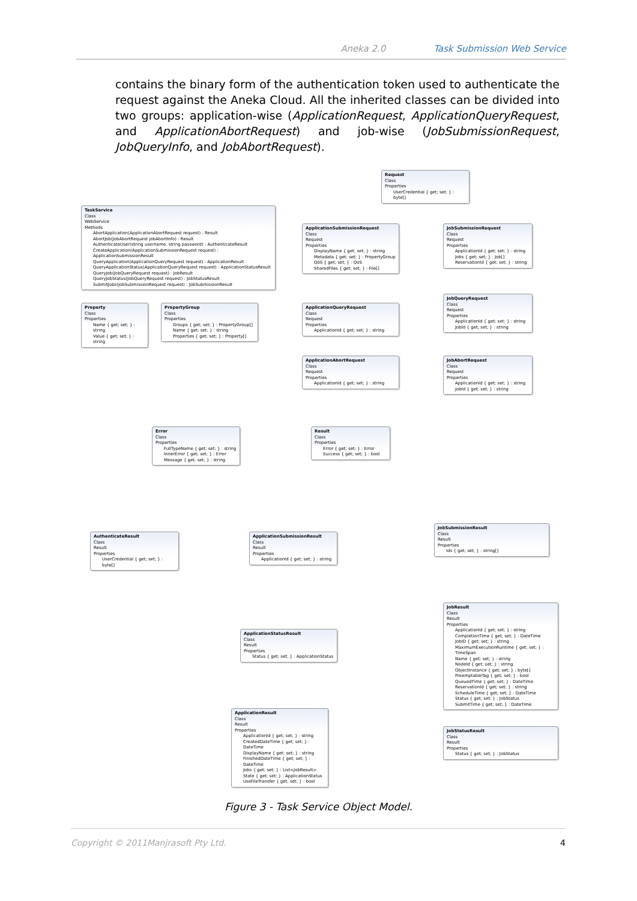Aneka 2.0 Task Submission Web Service
contains the binary form of the authentication token used to authenticate the request against the Aneka Cloud. All the inherited classes can be divided into two groups: application-wise (ApplicationRequest, ApplicationQueryRequest, and ApplicationAbortRequest) and job-wise (JobSubmissionRequest, JobQueryInfo, and JobAbortRequest).
Request
Class
Properties
UserCredential { get; set; } : byte[]
TaskService
Class
WebService
Methods
AbortApplication(ApplicationAbortRequest request) : Result
AbortJob(JobAbortRequest jobAbortInfo) : Result
AuthenticateUser(string username, string password) : AuthenticateResult
CreateApplication(ApplicationSubmissionRequest request) : ApplicationSubmissionResult
QueryApplication(ApplicationQueryRequest request) : ApplicationResult
QueryApplicationStatus(ApplicationQueryRequest request) : ApplicationStatusResult
QueryJob(JobQueryRequest request) : JobResult
QueryJobStatus(JobQueryRequest request) : JobStatusResult
SubmitJobs(JobSubmissionRequest request) : JobSubmissionResult
ApplicationSubmissionRequest
Class
Request
Properties
DisplayName { get; set; } : string
Metadata { get; set; } : PropertyGroup
QoS { get; set; } : QoS
SharedFiles { get; set; } : File[]
JobSubmissionRequest
Class
Request
Properties
ApplicationId { get; set; } : string
Jobs { get; set; } : Job[]
ReservationId { get; set; } : string
Property
Class
Properties
Name { get; set; } : string
Value { get; set; } : string
PropertyGroup
Class
Properties
Groups { get; set; } : PropertyGroup[]
Name { get; set; } : string
Properties { get; set; } : Property[]
ApplicationQueryRequest
Class
Request
Properties
ApplicationId { get; set; } : string
JobQueryRequest
Class
Request
Properties
ApplicationId { get; set; } : string
JobId { get; set; } : string
ApplicationAbortRequest
Class
Request
Properties
ApplicationId { get; set; } : string
JobAbortRequest
Class
Request
Properties
ApplicationId { get; set; } : string
JobId { get; set; } : string
Error
Class
Properties
FullTypeName { get; set; } : string
InnerError { get; set; } : Error
Message { get; set; } : string
Result
Class
Properties
Error { get; set; } : Error
Success { get; set; } : bool
AuthenticateResult
Class
Result
Properties
UserCredential { get; set; } : byte[]
ApplicationSubmissionResult
Class
Result
Properties
ApplicationId { get; set; } : string
JobSubmissionResult
Class
Result
Properties
Ids { get; set; } : string[]
JobResult
Class
Result
Properties
ApplicationId { get; set; } : string
CompletionTime { get; set; } : DateTime
JobID { get; set; } : string
MaximumExecutionRuntime { get; set; } : TimeSpan
Name { get; set; } : string
NodeId { get; set; } : string
ObjectInstance { get; set; } : byte[]
PreemptableTag { get; set; } : bool
QueuedTime { get; set; } : DateTime
ReservationId { get; set; } : string
ScheduleTime { get; set; } : DateTime
Status { get; set; } : JobStatus
SubmitTime { get; set; } : DateTime
ApplicationStatusResult
Class
Result
Properties
Status { get; set; } : ApplicationStatus
ApplicationResult
Class
Result
Properties
ApplicationId { get; set; } : string
CreatedDateTime { get; set; } : DateTime
DisplayName { get; set; } : string
FinishedDateTime { get; set; } : DateTime
Jobs { get; set; } : List<JobResult>
State { get; set; } : ApplicationStatus
UseFileTransfer { get; set; } : bool
JobStatusResult
Class
Result
Properties
Status { get; set; } : JobStatus
Figure 3 - Task Service Object Model.
Copyright © 2011Manjrasoft Pty Ltd. 4